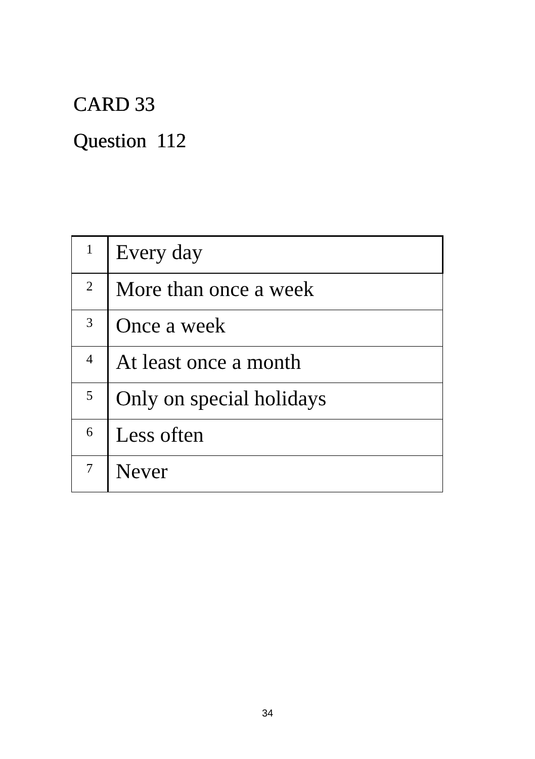CARD 33
Question 112
| 1 | Every day |
| 2 | More than once a week |
| 3 | Once a week |
| 4 | At least once a month |
| 5 | Only on special holidays |
| 6 | Less often |
| 7 | Never |
34